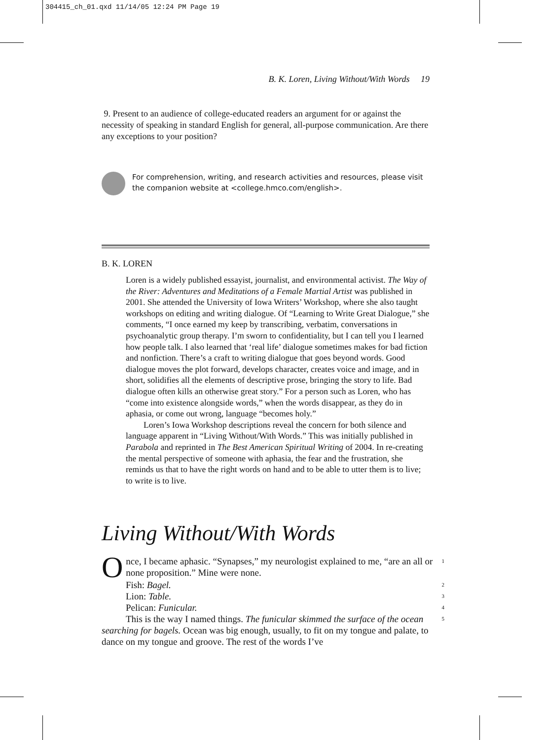304415_ch_01.qxd 11/14/05 12:24 PM Page 19
B. K. Loren, Living Without/With Words 19
9. Present to an audience of college-educated readers an argument for or against the necessity of speaking in standard English for general, all-purpose communication. Are there any exceptions to your position?
For comprehension, writing, and research activities and resources, please visit the companion website at <college.hmco.com/english>.
B. K. LOREN
Loren is a widely published essayist, journalist, and environmental activist. The Way of the River: Adventures and Meditations of a Female Martial Artist was published in 2001. She attended the University of Iowa Writers’ Workshop, where she also taught workshops on editing and writing dialogue. Of “Learning to Write Great Dialogue,” she comments, “I once earned my keep by transcribing, verbatim, conversations in psychoanalytic group therapy. I’m sworn to confidentiality, but I can tell you I learned how people talk. I also learned that ‘real life’ dialogue sometimes makes for bad fiction and nonfiction. There’s a craft to writing dialogue that goes beyond words. Good dialogue moves the plot forward, develops character, creates voice and image, and in short, solidifies all the elements of descriptive prose, bringing the story to life. Bad dialogue often kills an otherwise great story.” For a person such as Loren, who has “come into existence alongside words,” when the words disappear, as they do in aphasia, or come out wrong, language “becomes holy.”
Loren’s Iowa Workshop descriptions reveal the concern for both silence and language apparent in “Living Without/With Words.” This was initially published in Parabola and reprinted in The Best American Spiritual Writing of 2004. In re-creating the mental perspective of someone with aphasia, the fear and the frustration, she reminds us that to have the right words on hand and to be able to utter them is to live; to write is to live.
Living Without/With Words
Once, I became aphasic. “Synapses,” my neurologist explained to me, “are an all or none proposition.” Mine were none.
1
Fish: Bagel.
2
Lion: Table.
3
Pelican: Funicular.
4
This is the way I named things. The funicular skimmed the surface of the ocean searching for bagels. Ocean was big enough, usually, to fit on my tongue and palate, to dance on my tongue and groove. The rest of the words I’ve
5